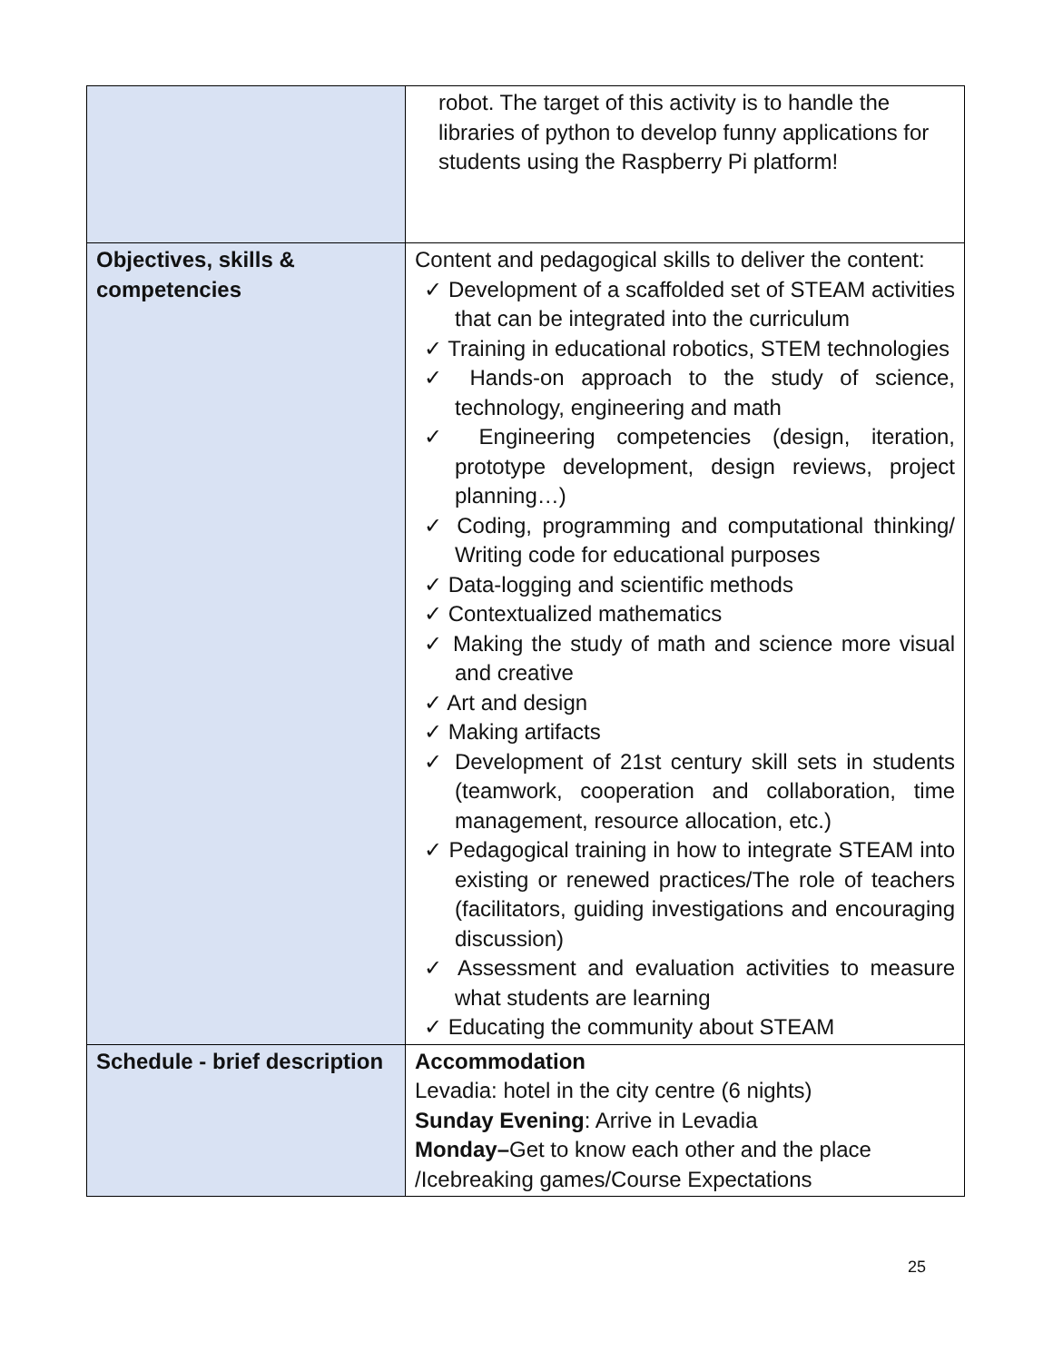| | robot. The target of this activity is to handle the libraries of python to develop funny applications for students using the Raspberry Pi platform! |
| Objectives, skills & competencies | Content and pedagogical skills to deliver the content: ✓ Development of a scaffolded set of STEAM activities that can be integrated into the curriculum ✓ Training in educational robotics, STEM technologies ✓ Hands-on approach to the study of science, technology, engineering and math ✓ Engineering competencies (design, iteration, prototype development, design reviews, project planning…) ✓ Coding, programming and computational thinking/ Writing code for educational purposes ✓ Data-logging and scientific methods ✓ Contextualized mathematics ✓ Making the study of math and science more visual and creative ✓ Art and design ✓ Making artifacts ✓ Development of 21st century skill sets in students (teamwork, cooperation and collaboration, time management, resource allocation, etc.) ✓ Pedagogical training in how to integrate STEAM into existing or renewed practices/The role of teachers (facilitators, guiding investigations and encouraging discussion) ✓ Assessment and evaluation activities to measure what students are learning ✓ Educating the community about STEAM |
| Schedule - brief description | Accommodation Levadia: hotel in the city centre (6 nights) Sunday Evening : Arrive in Levadia Monday– Get to know each other and the place /Icebreaking games/Course Expectations |
25